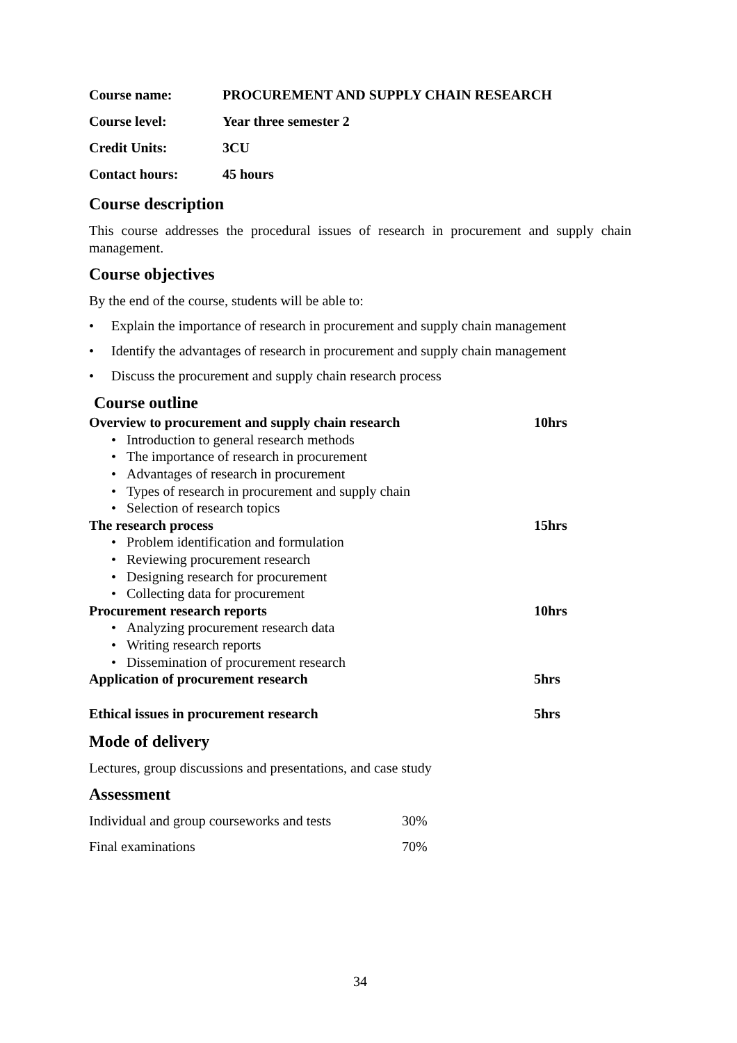| Course name: | PROCUREMENT AND SUPPLY CHAIN RESEARCH |
| Course level: | Year three semester 2 |
| Credit Units: | 3CU |
| Contact hours: | 45 hours |
Course description
This course addresses the procedural issues of research in procurement and supply chain management.
Course objectives
By the end of the course, students will be able to:
• Explain the importance of research in procurement and supply chain management
• Identify the advantages of research in procurement and supply chain management
• Discuss the procurement and supply chain research process
Course outline
| Overview to procurement and supply chain research | 10hrs |
| • Introduction to general research methods | |
| • The importance of research in procurement | |
| • Advantages of research in procurement | |
| • Types of research in procurement and supply chain | |
| • Selection of research topics | |
| The research process | 15hrs |
| • Problem identification and formulation | |
| • Reviewing procurement research | |
| • Designing research for procurement | |
| • Collecting data for procurement | |
| Procurement research reports | 10hrs |
| • Analyzing procurement research data | |
| • Writing research reports | |
| • Dissemination of procurement research | |
| Application of procurement research | 5hrs |
| Ethical issues in procurement research | 5hrs |
Mode of delivery
Lectures, group discussions and presentations, and case study
Assessment
| Individual and group courseworks and tests | 30% |
| Final examinations | 70% |
34